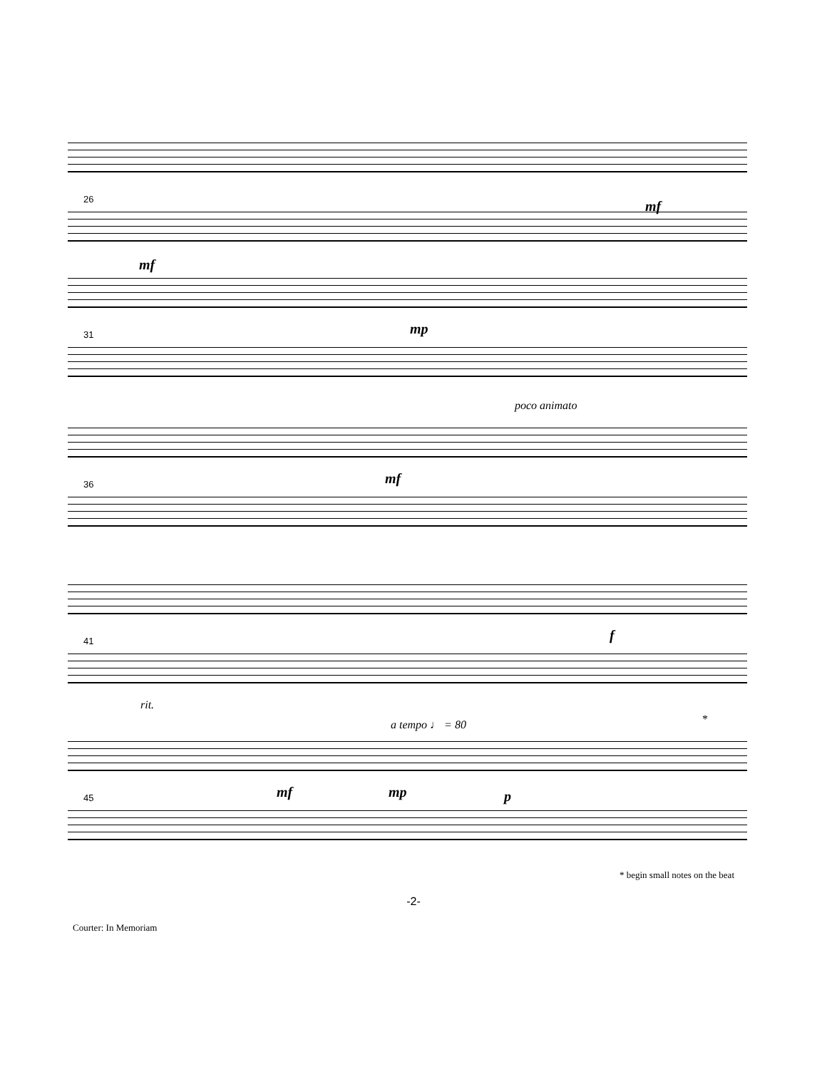26 mf
mf
31 mp
poco animato
36 mf
41 f
rit.
a tempo ♩ = 80 *
45 mf mp p
* begin small notes on the beat
-2-
Courter: In Memoriam